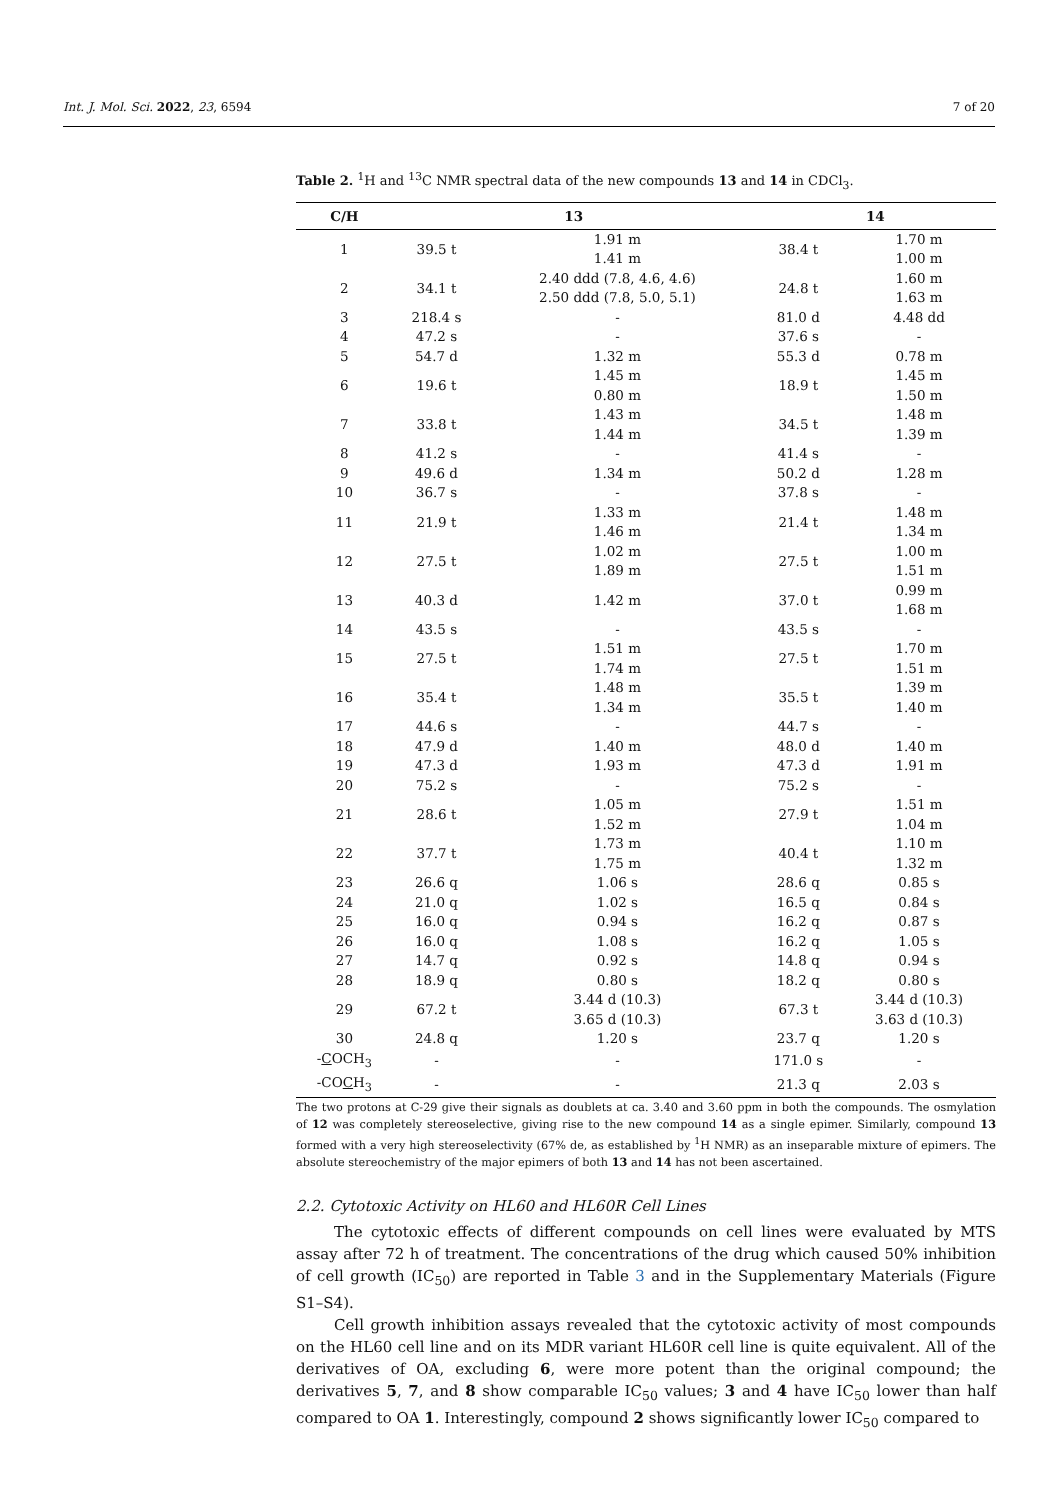Int. J. Mol. Sci. 2022, 23, 6594 7 of 20
Table 2. <sup>1</sup>H and <sup>13</sup>C NMR spectral data of the new compounds 13 and 14 in CDCl<sub>3</sub>.
| C/H | 13 | | 14 | |
| --- | --- | --- | --- | --- |
| 1 | 39.5 t | 1.91 m 1.41 m | 38.4 t | 1.70 m 1.00 m |
| 2 | 34.1 t | 2.40 ddd (7.8, 4.6, 4.6) 2.50 ddd (7.8, 5.0, 5.1) | 24.8 t | 1.60 m 1.63 m |
| 3 | 218.4 s | - | 81.0 d | 4.48 dd |
| 4 | 47.2 s | - | 37.6 s | - |
| 5 | 54.7 d | 1.32 m | 55.3 d | 0.78 m |
| 6 | 19.6 t | 1.45 m 0.80 m | 18.9 t | 1.45 m 1.50 m |
| 7 | 33.8 t | 1.43 m 1.44 m | 34.5 t | 1.48 m 1.39 m |
| 8 | 41.2 s | - | 41.4 s | - |
| 9 | 49.6 d | 1.34 m | 50.2 d | 1.28 m |
| 10 | 36.7 s | - | 37.8 s | - |
| 11 | 21.9 t | 1.33 m 1.46 m | 21.4 t | 1.48 m 1.34 m |
| 12 | 27.5 t | 1.02 m 1.89 m | 27.5 t | 1.00 m 1.51 m |
| 13 | 40.3 d | 1.42 m | 37.0 t | 0.99 m 1.68 m |
| 14 | 43.5 s | - | 43.5 s | - |
| 15 | 27.5 t | 1.51 m 1.74 m | 27.5 t | 1.70 m 1.51 m |
| 16 | 35.4 t | 1.48 m 1.34 m | 35.5 t | 1.39 m 1.40 m |
| 17 | 44.6 s | - | 44.7 s | - |
| 18 | 47.9 d | 1.40 m | 48.0 d | 1.40 m |
| 19 | 47.3 d | 1.93 m | 47.3 d | 1.91 m |
| 20 | 75.2 s | - | 75.2 s | - |
| 21 | 28.6 t | 1.05 m 1.52 m | 27.9 t | 1.51 m 1.04 m |
| 22 | 37.7 t | 1.73 m 1.75 m | 40.4 t | 1.10 m 1.32 m |
| 23 | 26.6 q | 1.06 s | 28.6 q | 0.85 s |
| 24 | 21.0 q | 1.02 s | 16.5 q | 0.84 s |
| 25 | 16.0 q | 0.94 s | 16.2 q | 0.87 s |
| 26 | 16.0 q | 1.08 s | 16.2 q | 1.05 s |
| 27 | 14.7 q | 0.92 s | 14.8 q | 0.94 s |
| 28 | 18.9 q | 0.80 s | 18.2 q | 0.80 s |
| 29 | 67.2 t | 3.44 d (10.3) 3.65 d (10.3) | 67.3 t | 3.44 d (10.3) 3.63 d (10.3) |
| 30 | 24.8 q | 1.20 s | 23.7 q | 1.20 s |
| - C OCH<sub>3</sub> | - | - | 171.0 s | - |
| -CO C H<sub>3</sub> | - | - | 21.3 q | 2.03 s |
The two protons at C-29 give their signals as doublets at ca. 3.40 and 3.60 ppm in both the compounds. The osmylation of 12 was completely stereoselective, giving rise to the new compound 14 as a single epimer. Similarly, compound 13 formed with a very high stereoselectivity (67% de, as established by <sup>1</sup>H NMR) as an inseparable mixture of epimers. The absolute stereochemistry of the major epimers of both 13 and 14 has not been ascertained.
2.2. Cytotoxic Activity on HL60 and HL60R Cell Lines
The cytotoxic effects of different compounds on cell lines were evaluated by MTS assay after 72 h of treatment. The concentrations of the drug which caused 50% inhibition of cell growth (IC<sub>50</sub>) are reported in Table 3 and in the Supplementary Materials (Figure S1–S4).
Cell growth inhibition assays revealed that the cytotoxic activity of most compounds on the HL60 cell line and on its MDR variant HL60R cell line is quite equivalent. All of the derivatives of OA, excluding 6, were more potent than the original compound; the derivatives 5, 7, and 8 show comparable IC<sub>50</sub> values; 3 and 4 have IC<sub>50</sub> lower than half compared to OA 1. Interestingly, compound 2 shows significantly lower IC<sub>50</sub> compared to